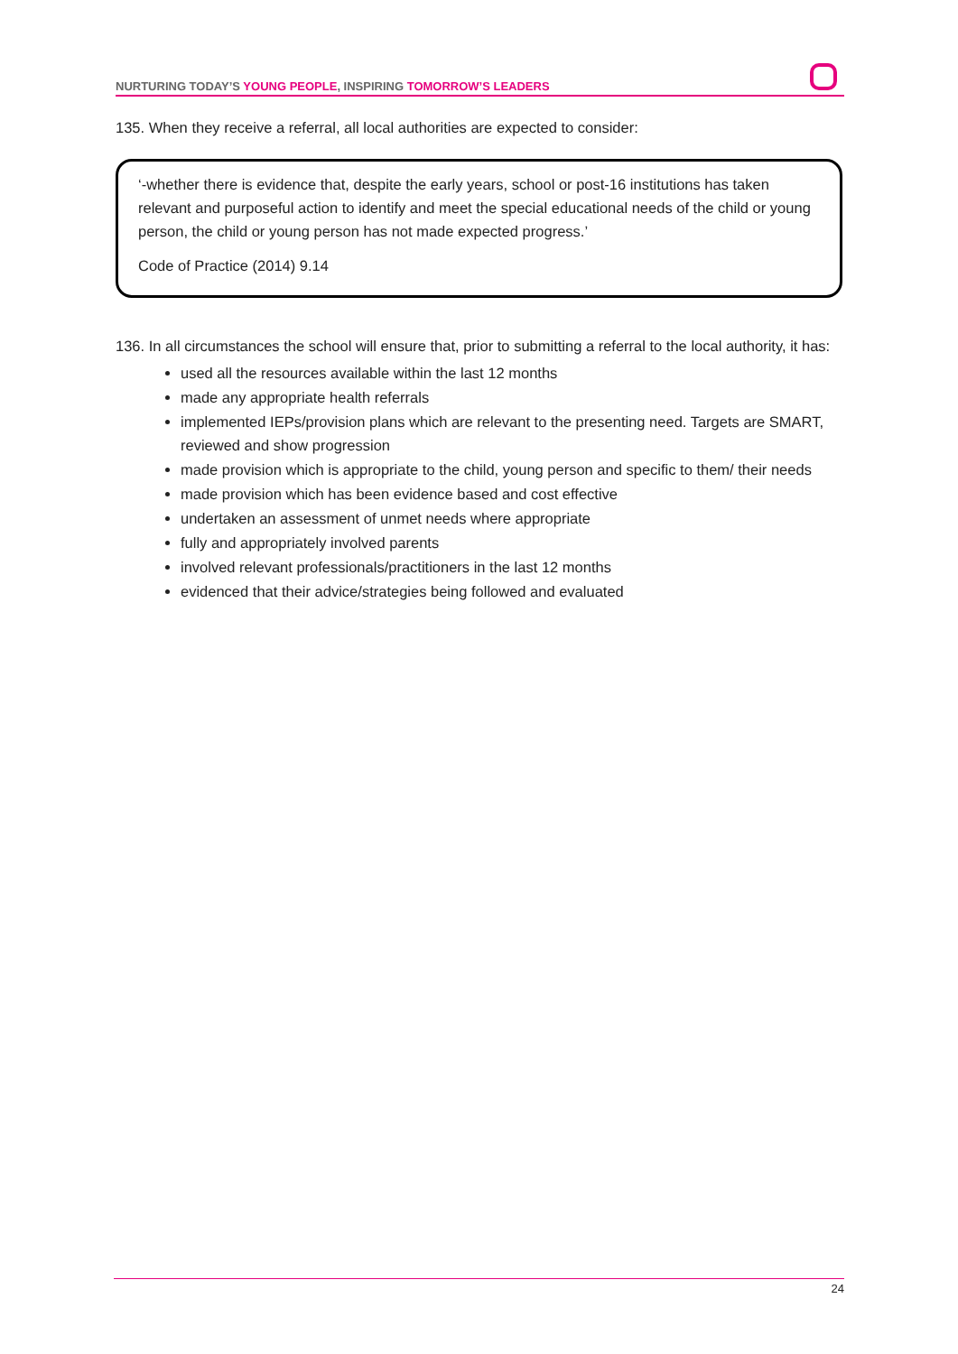NURTURING TODAY’S YOUNG PEOPLE, INSPIRING TOMORROW’S LEADERS
135. When they receive a referral, all local authorities are expected to consider:
‘-whether there is evidence that, despite the early years, school or post-16 institutions has taken relevant and purposeful action to identify and meet the special educational needs of the child or young person, the child or young person has not made expected progress.’
Code of Practice (2014) 9.14
136. In all circumstances the school will ensure that, prior to submitting a referral to the local authority, it has:
used all the resources available within the last 12 months
made any appropriate health referrals
implemented IEPs/provision plans which are relevant to the presenting need. Targets are SMART, reviewed and show progression
made provision which is appropriate to the child, young person and specific to them/ their needs
made provision which has been evidence based and cost effective
undertaken an assessment of unmet needs where appropriate
fully and appropriately involved parents
involved relevant professionals/practitioners in the last 12 months
evidenced that their advice/strategies being followed and evaluated
24